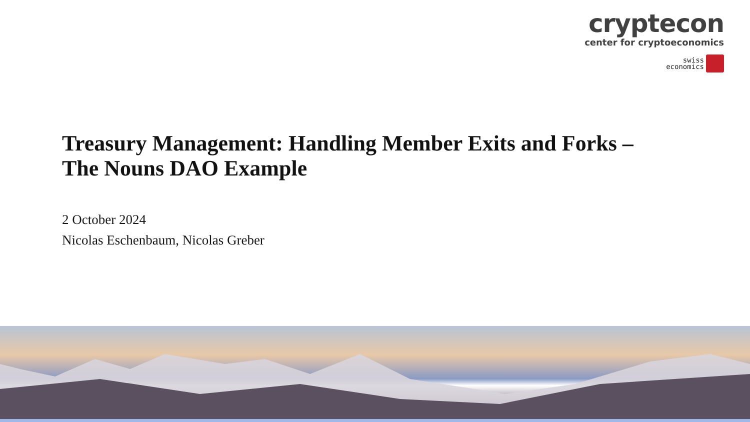cryptecon
center for cryptoeconomics
swiss
economics
Treasury Management: Handling Member Exits and Forks –
The Nouns DAO Example
2 October 2024
Nicolas Eschenbaum, Nicolas Greber